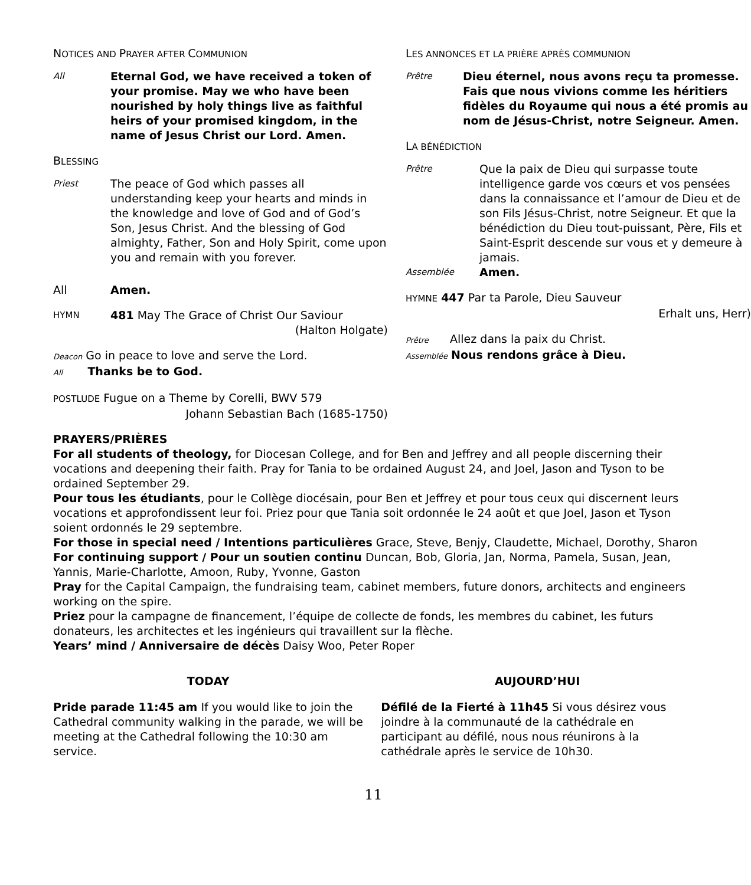NOTICES AND PRAYER AFTER COMMUNION
All
Eternal God, we have received a token of your promise. May we who have been nourished by holy things live as faithful heirs of your promised kingdom, in the name of Jesus Christ our Lord. Amen.
BLESSING
Priest
The peace of God which passes all understanding keep your hearts and minds in the knowledge and love of God and of God’s Son, Jesus Christ. And the blessing of God almighty, Father, Son and Holy Spirit, come upon you and remain with you forever.
All Amen.
HYMN
481 May The Grace of Christ Our Saviour
(Halton Holgate)
Deacon Go in peace to love and serve the Lord.
All Thanks be to God.
POSTLUDE Fugue on a Theme by Corelli, BWV 579
Johann Sebastian Bach (1685-1750)
LES ANNONCES ET LA PRIÈRE APRÈS COMMUNION
Prêtre
Dieu éternel, nous avons reçu ta promesse. Fais que nous vivions comme les héritiers fidèles du Royaume qui nous a été promis au nom de Jésus-Christ, notre Seigneur. Amen.
LA BÉNÉDICTION
Prêtre
Que la paix de Dieu qui surpasse toute intelligence garde vos cœurs et vos pensées dans la connaissance et l’amour de Dieu et de son Fils Jésus-Christ, notre Seigneur. Et que la bénédiction du Dieu tout-puissant, Père, Fils et Saint-Esprit descende sur vous et y demeure à jamais.
Assemblée
Amen.
HYMNE 447 Par ta Parole, Dieu Sauveur
Erhalt uns, Herr)
Prêtre Allez dans la paix du Christ.
Assemblée Nous rendons grâce à Dieu.
PRAYERS/PRIÈRES
For all students of theology, for Diocesan College, and for Ben and Jeffrey and all people discerning their vocations and deepening their faith. Pray for Tania to be ordained August 24, and Joel, Jason and Tyson to be ordained September 29.
Pour tous les étudiants, pour le Collège diocésain, pour Ben et Jeffrey et pour tous ceux qui discernent leurs vocations et approfondissent leur foi. Priez pour que Tania soit ordonnée le 24 août et que Joel, Jason et Tyson soient ordonnés le 29 septembre.
For those in special need / Intentions particulières Grace, Steve, Benjy, Claudette, Michael, Dorothy, Sharon
For continuing support / Pour un soutien continu Duncan, Bob, Gloria, Jan, Norma, Pamela, Susan, Jean, Yannis, Marie-Charlotte, Amoon, Ruby, Yvonne, Gaston
Pray for the Capital Campaign, the fundraising team, cabinet members, future donors, architects and engineers working on the spire.
Priez pour la campagne de financement, l’équipe de collecte de fonds, les membres du cabinet, les futurs donateurs, les architectes et les ingénieurs qui travaillent sur la flèche.
Years’ mind / Anniversaire de décès Daisy Woo, Peter Roper
TODAY
Pride parade 11:45 am If you would like to join the Cathedral community walking in the parade, we will be meeting at the Cathedral following the 10:30 am service.
AUJOURD’HUI
Défilé de la Fierté à 11h45 Si vous désirez vous joindre à la communauté de la cathédrale en participant au défilé, nous nous réunirons à la cathédrale après le service de 10h30.
11